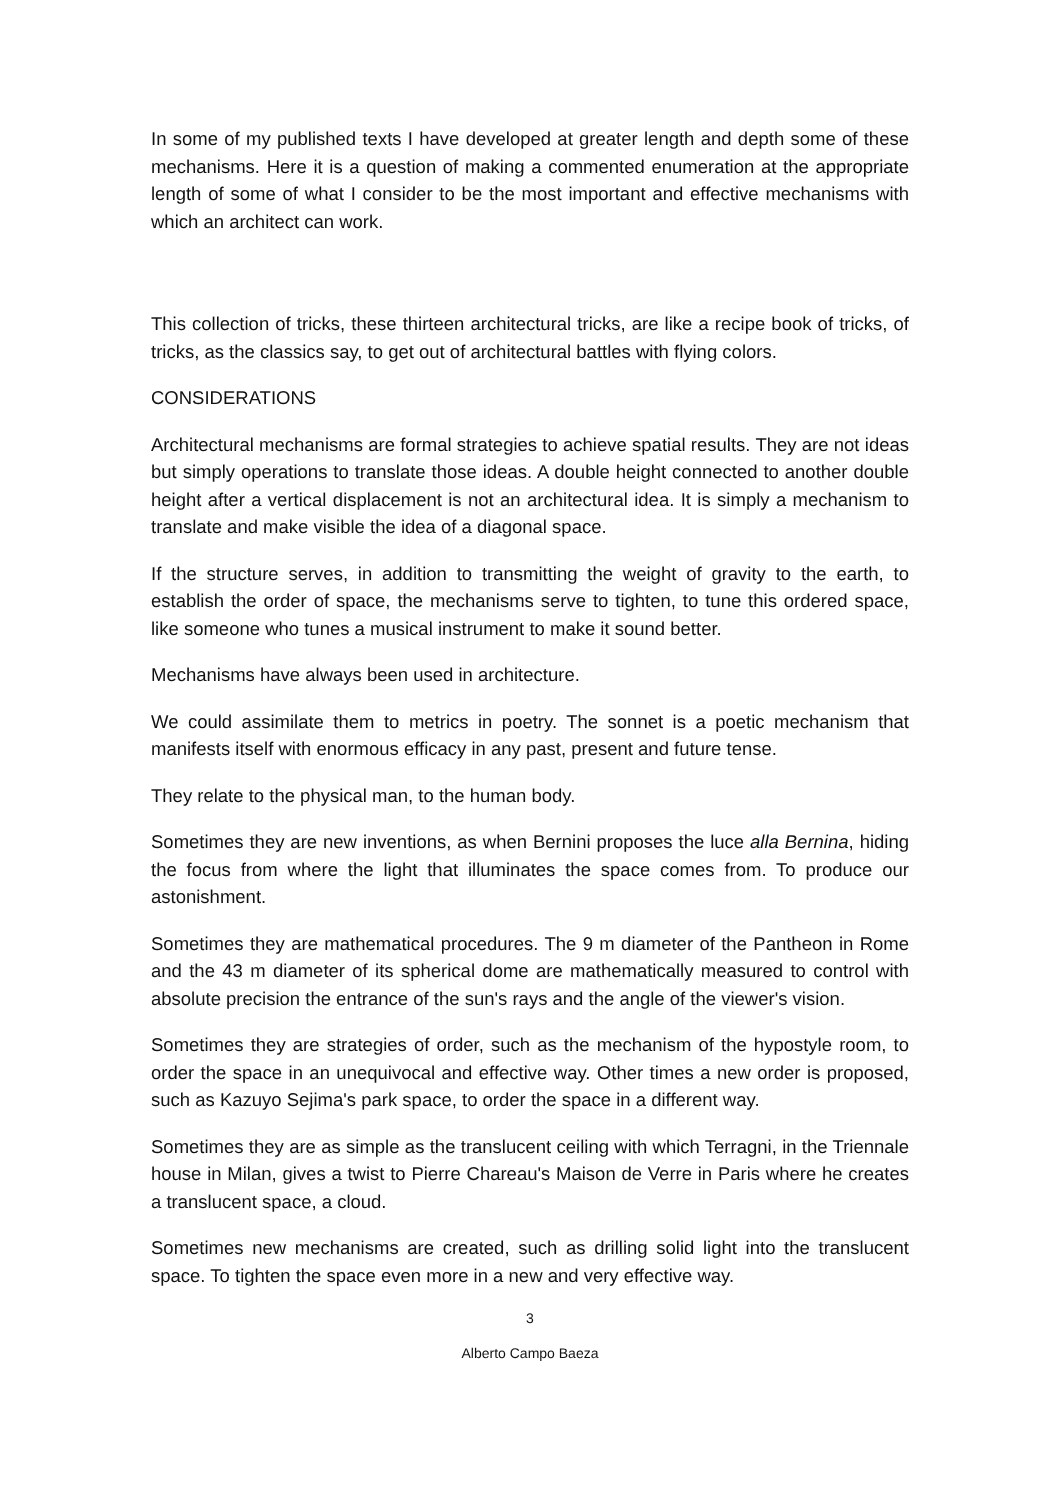In some of my published texts I have developed at greater length and depth some of these mechanisms. Here it is a question of making a commented enumeration at the appropriate length of some of what I consider to be the most important and effective mechanisms with which an architect can work.
This collection of tricks, these thirteen architectural tricks, are like a recipe book of tricks, of tricks, as the classics say, to get out of architectural battles with flying colors.
CONSIDERATIONS
Architectural mechanisms are formal strategies to achieve spatial results. They are not ideas but simply operations to translate those ideas. A double height connected to another double height after a vertical displacement is not an architectural idea. It is simply a mechanism to translate and make visible the idea of a diagonal space.
If the structure serves, in addition to transmitting the weight of gravity to the earth, to establish the order of space, the mechanisms serve to tighten, to tune this ordered space, like someone who tunes a musical instrument to make it sound better.
Mechanisms have always been used in architecture.
We could assimilate them to metrics in poetry. The sonnet is a poetic mechanism that manifests itself with enormous efficacy in any past, present and future tense.
They relate to the physical man, to the human body.
Sometimes they are new inventions, as when Bernini proposes the luce alla Bernina, hiding the focus from where the light that illuminates the space comes from. To produce our astonishment.
Sometimes they are mathematical procedures. The 9 m diameter of the Pantheon in Rome and the 43 m diameter of its spherical dome are mathematically measured to control with absolute precision the entrance of the sun's rays and the angle of the viewer's vision.
Sometimes they are strategies of order, such as the mechanism of the hypostyle room, to order the space in an unequivocal and effective way. Other times a new order is proposed, such as Kazuyo Sejima's park space, to order the space in a different way.
Sometimes they are as simple as the translucent ceiling with which Terragni, in the Triennale house in Milan, gives a twist to Pierre Chareau's Maison de Verre in Paris where he creates a translucent space, a cloud.
Sometimes new mechanisms are created, such as drilling solid light into the translucent space. To tighten the space even more in a new and very effective way.
3
Alberto Campo Baeza